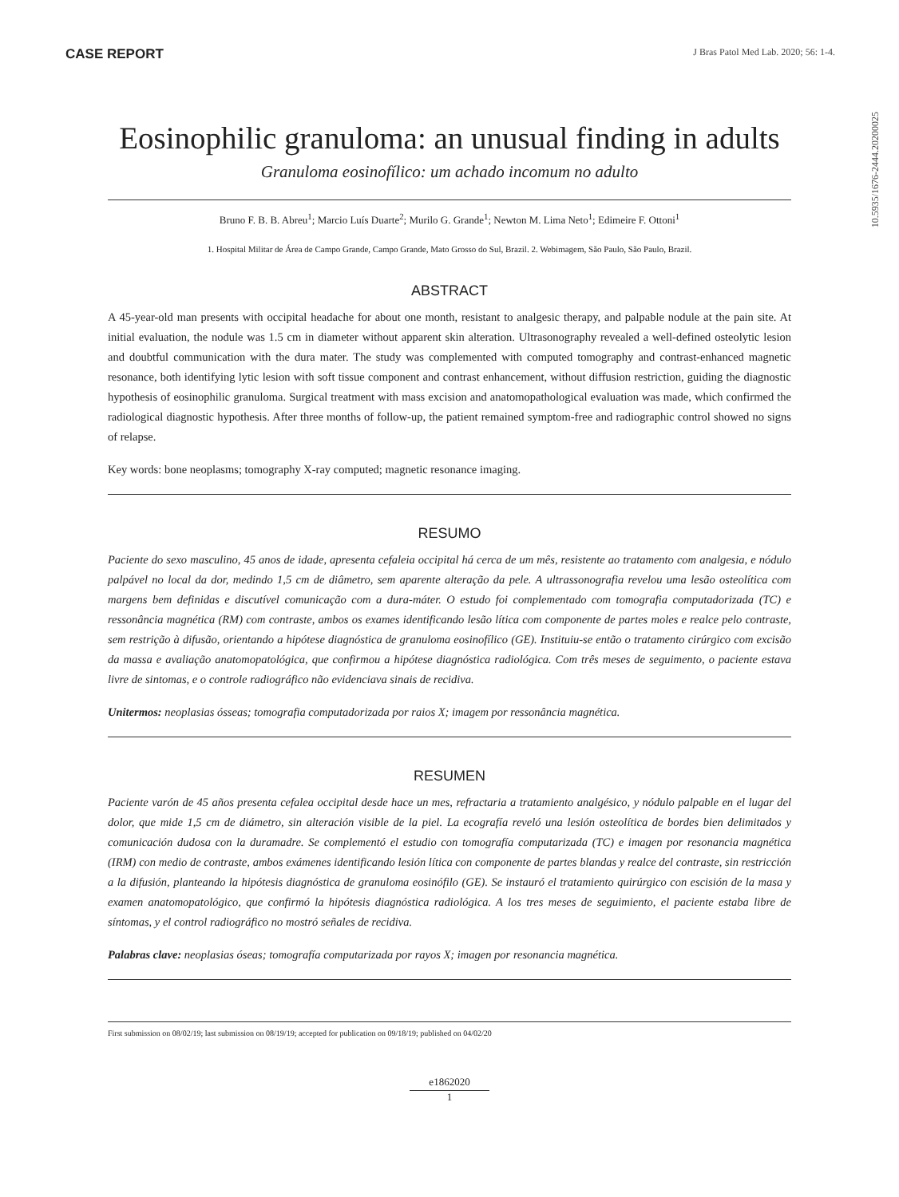CASE REPORT J Bras Patol Med Lab. 2020; 56: 1-4.
10.5935/1676-2444.20200025
Eosinophilic granuloma: an unusual finding in adults
Granuloma eosinofílico: um achado incomum no adulto
Bruno F. B. B. Abreu<sup>1</sup>; Marcio Luís Duarte<sup>2</sup>; Murilo G. Grande<sup>1</sup>; Newton M. Lima Neto<sup>1</sup>; Edimeire F. Ottoni<sup>1</sup>
1. Hospital Militar de Área de Campo Grande, Campo Grande, Mato Grosso do Sul, Brazil. 2. Webimagem, São Paulo, São Paulo, Brazil.
ABSTRACT
A 45-year-old man presents with occipital headache for about one month, resistant to analgesic therapy, and palpable nodule at the pain site. At initial evaluation, the nodule was 1.5 cm in diameter without apparent skin alteration. Ultrasonography revealed a well-defined osteolytic lesion and doubtful communication with the dura mater. The study was complemented with computed tomography and contrast-enhanced magnetic resonance, both identifying lytic lesion with soft tissue component and contrast enhancement, without diffusion restriction, guiding the diagnostic hypothesis of eosinophilic granuloma. Surgical treatment with mass excision and anatomopathological evaluation was made, which confirmed the radiological diagnostic hypothesis. After three months of follow-up, the patient remained symptom-free and radiographic control showed no signs of relapse.
Key words: bone neoplasms; tomography X-ray computed; magnetic resonance imaging.
RESUMO
Paciente do sexo masculino, 45 anos de idade, apresenta cefaleia occipital há cerca de um mês, resistente ao tratamento com analgesia, e nódulo palpável no local da dor, medindo 1,5 cm de diâmetro, sem aparente alteração da pele. A ultrassonografia revelou uma lesão osteolítica com margens bem definidas e discutível comunicação com a dura-máter. O estudo foi complementado com tomografia computadorizada (TC) e ressonância magnética (RM) com contraste, ambos os exames identificando lesão lítica com componente de partes moles e realce pelo contraste, sem restrição à difusão, orientando a hipótese diagnóstica de granuloma eosinofílico (GE). Instituiu-se então o tratamento cirúrgico com excisão da massa e avaliação anatomopatológica, que confirmou a hipótese diagnóstica radiológica. Com três meses de seguimento, o paciente estava livre de sintomas, e o controle radiográfico não evidenciava sinais de recidiva.
Unitermos: neoplasias ósseas; tomografia computadorizada por raios X; imagem por ressonância magnética.
RESUMEN
Paciente varón de 45 años presenta cefalea occipital desde hace un mes, refractaria a tratamiento analgésico, y nódulo palpable en el lugar del dolor, que mide 1,5 cm de diámetro, sin alteración visible de la piel. La ecografía reveló una lesión osteolítica de bordes bien delimitados y comunicación dudosa con la duramadre. Se complementó el estudio con tomografía computarizada (TC) e imagen por resonancia magnética (IRM) con medio de contraste, ambos exámenes identificando lesión lítica con componente de partes blandas y realce del contraste, sin restricción a la difusión, planteando la hipótesis diagnóstica de granuloma eosinófilo (GE). Se instauró el tratamiento quirúrgico con escisión de la masa y examen anatomopatológico, que confirmó la hipótesis diagnóstica radiológica. A los tres meses de seguimiento, el paciente estaba libre de síntomas, y el control radiográfico no mostró señales de recidiva.
Palabras clave: neoplasias óseas; tomografía computarizada por rayos X; imagen por resonancia magnética.
First submission on 08/02/19; last submission on 08/19/19; accepted for publication on 09/18/19; published on 04/02/20
e1862020
1